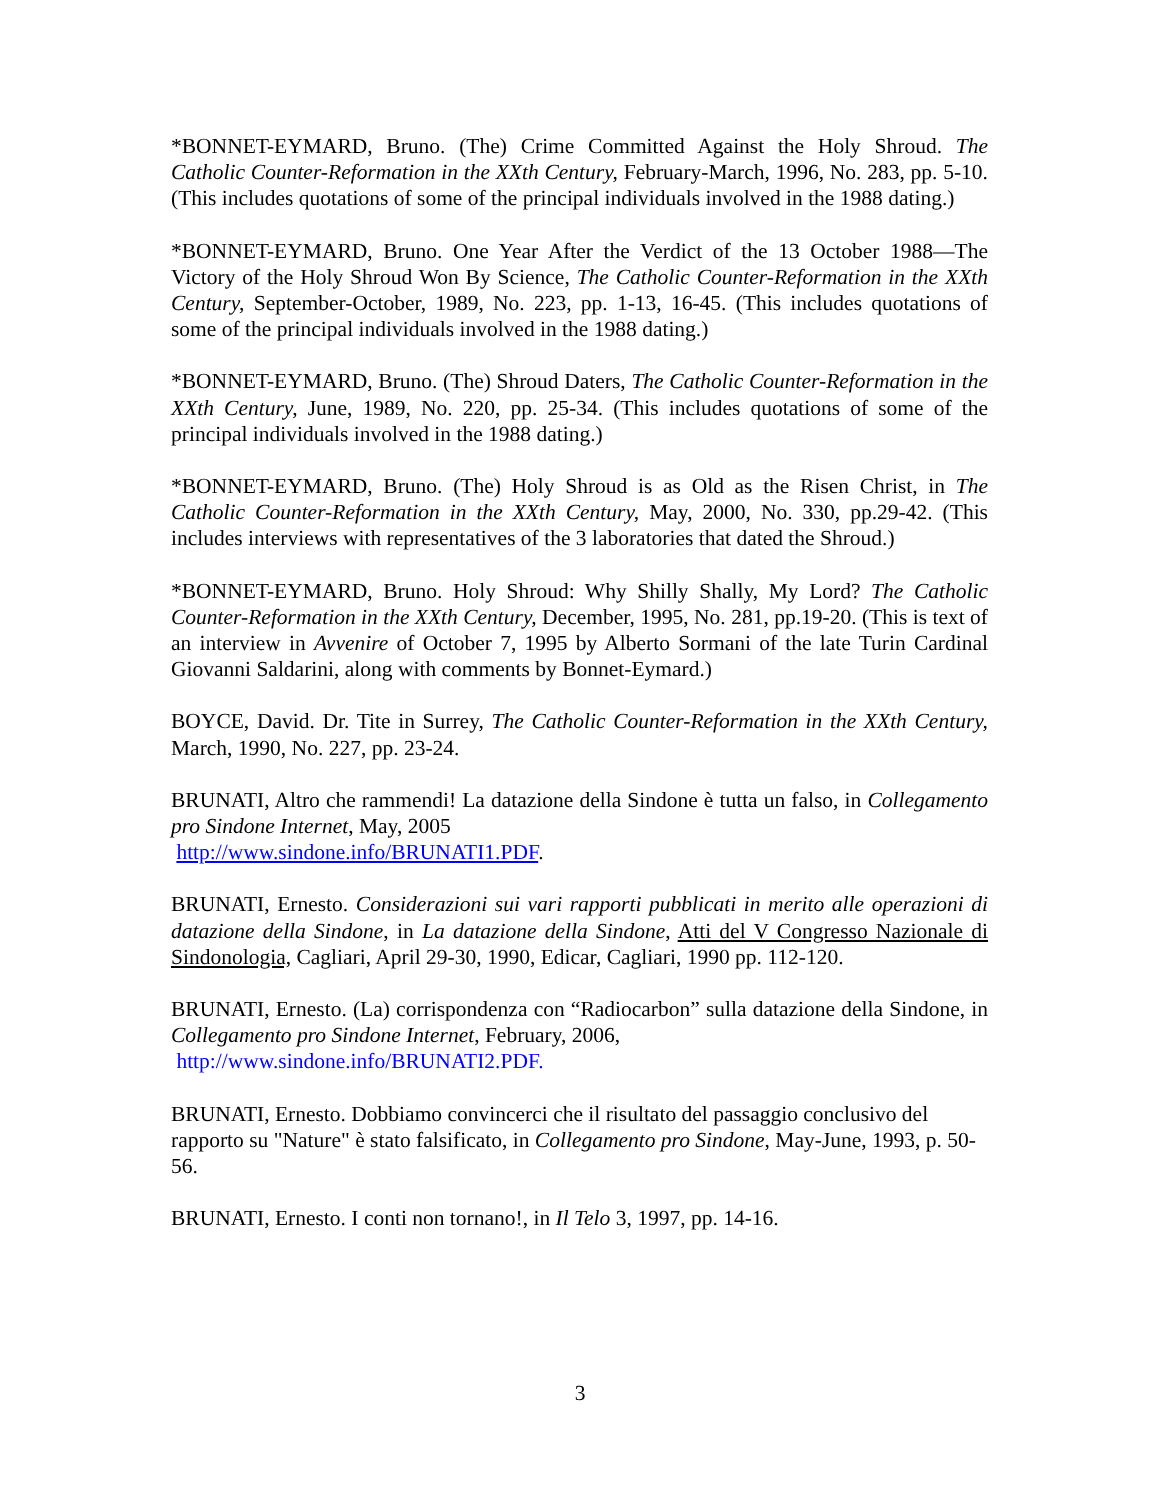*BONNET-EYMARD, Bruno. (The) Crime Committed Against the Holy Shroud. The Catholic Counter-Reformation in the XXth Century, February-March, 1996, No. 283, pp. 5-10. (This includes quotations of some of the principal individuals involved in the 1988 dating.)
*BONNET-EYMARD, Bruno. One Year After the Verdict of the 13 October 1988—The Victory of the Holy Shroud Won By Science, The Catholic Counter-Reformation in the XXth Century, September-October, 1989, No. 223, pp. 1-13, 16-45. (This includes quotations of some of the principal individuals involved in the 1988 dating.)
*BONNET-EYMARD, Bruno. (The) Shroud Daters, The Catholic Counter-Reformation in the XXth Century, June, 1989, No. 220, pp. 25-34. (This includes quotations of some of the principal individuals involved in the 1988 dating.)
*BONNET-EYMARD, Bruno. (The) Holy Shroud is as Old as the Risen Christ, in The Catholic Counter-Reformation in the XXth Century, May, 2000, No. 330, pp.29-42. (This includes interviews with representatives of the 3 laboratories that dated the Shroud.)
*BONNET-EYMARD, Bruno. Holy Shroud: Why Shilly Shally, My Lord? The Catholic Counter-Reformation in the XXth Century, December, 1995, No. 281, pp.19-20. (This is text of an interview in Avvenire of October 7, 1995 by Alberto Sormani of the late Turin Cardinal Giovanni Saldarini, along with comments by Bonnet-Eymard.)
BOYCE, David. Dr. Tite in Surrey, The Catholic Counter-Reformation in the XXth Century, March, 1990, No. 227, pp. 23-24.
BRUNATI, Altro che rammendi! La datazione della Sindone è tutta un falso, in Collegamento pro Sindone Internet, May, 2005
http://www.sindone.info/BRUNATI1.PDF.
BRUNATI, Ernesto. Considerazioni sui vari rapporti pubblicati in merito alle operazioni di datazione della Sindone, in La datazione della Sindone, Atti del V Congresso Nazionale di Sindonologia, Cagliari, April 29-30, 1990, Edicar, Cagliari, 1990 pp. 112-120.
BRUNATI, Ernesto. (La) corrispondenza con “Radiocarbon” sulla datazione della Sindone, in Collegamento pro Sindone Internet, February, 2006,
http://www.sindone.info/BRUNATI2.PDF.
BRUNATI, Ernesto. Dobbiamo convincerci che il risultato del passaggio conclusivo del rapporto su "Nature" è stato falsificato, in Collegamento pro Sindone, May-June, 1993, p. 50-56.
BRUNATI, Ernesto. I conti non tornano!, in Il Telo 3, 1997, pp. 14-16.
3